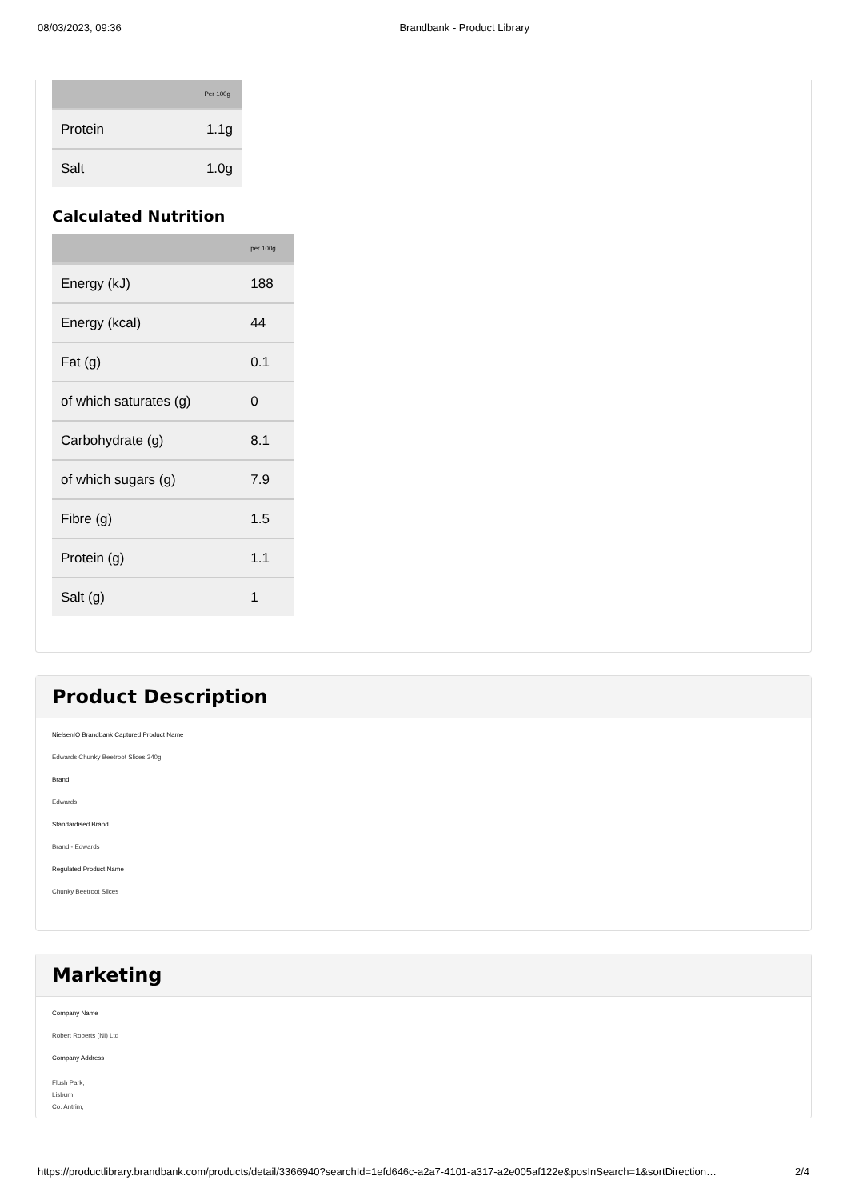08/03/2023, 09:36 Brandbank - Product Library
| | Per 100g |
| --- | --- |
| Protein | 1.1g |
| Salt | 1.0g |
Calculated Nutrition
| | per 100g |
| --- | --- |
| Energy (kJ) | 188 |
| Energy (kcal) | 44 |
| Fat (g) | 0.1 |
| of which saturates (g) | 0 |
| Carbohydrate (g) | 8.1 |
| of which sugars (g) | 7.9 |
| Fibre (g) | 1.5 |
| Protein (g) | 1.1 |
| Salt (g) | 1 |
Product Description
NielsenIQ Brandbank Captured Product Name
Edwards Chunky Beetroot Slices 340g
Brand
Edwards
Standardised Brand
Brand - Edwards
Regulated Product Name
Chunky Beetroot Slices
Marketing
Company Name
Robert Roberts (NI) Ltd
Company Address
Flush Park,
Lisburn,
Co. Antrim,
https://productlibrary.brandbank.com/products/detail/3366940?searchId=1efd646c-a2a7-4101-a317-a2e005af122e&posInSearch=1&sortDirection… 2/4